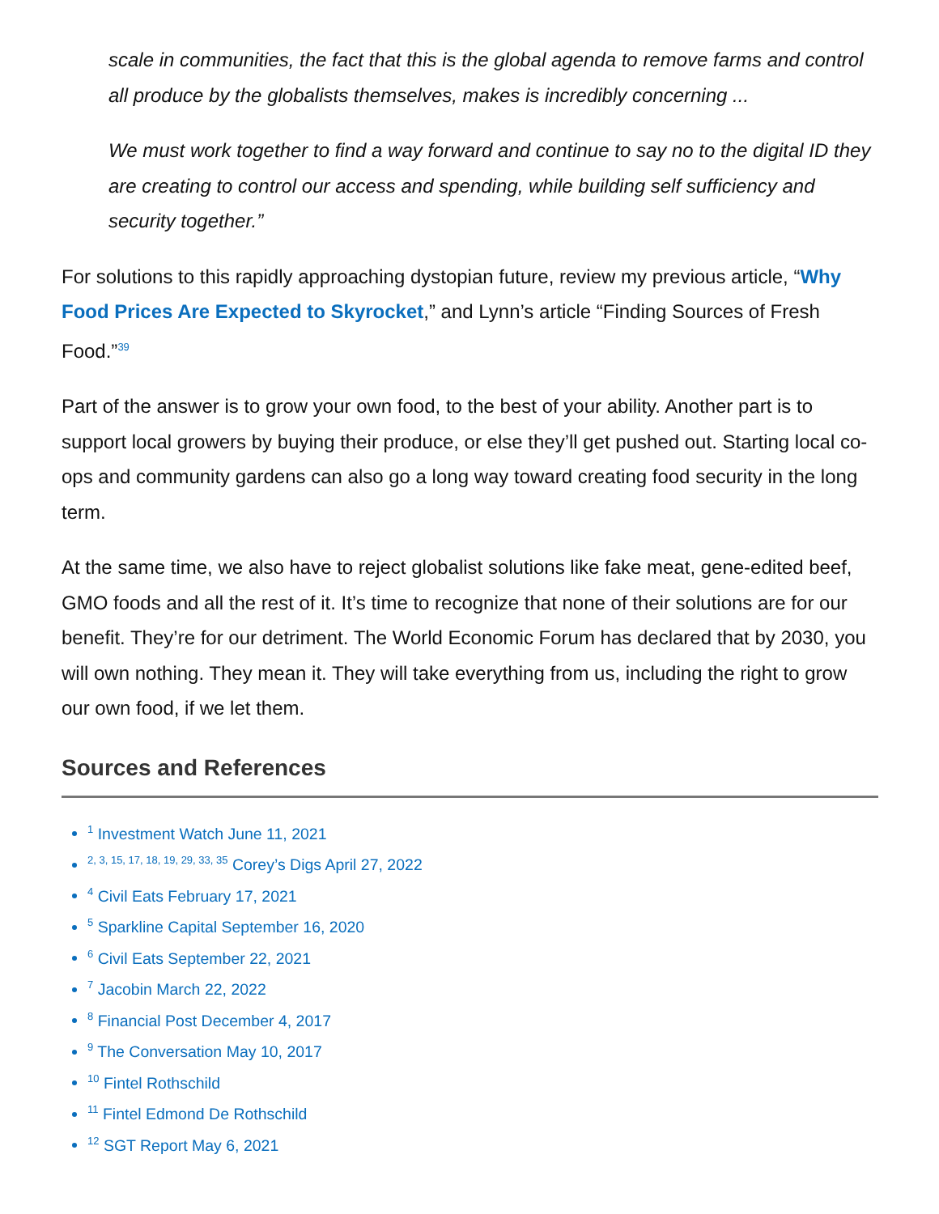scale in communities, the fact that this is the global agenda to remove farms and control all produce by the globalists themselves, makes is incredibly concerning ...
We must work together to find a way forward and continue to say no to the digital ID they are creating to control our access and spending, while building self sufficiency and security together.”
For solutions to this rapidly approaching dystopian future, review my previous article, “Why Food Prices Are Expected to Skyrocket,” and Lynn’s article “Finding Sources of Fresh Food.”<sup>39</sup>
Part of the answer is to grow your own food, to the best of your ability. Another part is to support local growers by buying their produce, or else they’ll get pushed out. Starting local co-ops and community gardens can also go a long way toward creating food security in the long term.
At the same time, we also have to reject globalist solutions like fake meat, gene-edited beef, GMO foods and all the rest of it. It’s time to recognize that none of their solutions are for our benefit. They’re for our detriment. The World Economic Forum has declared that by 2030, you will own nothing. They mean it. They will take everything from us, including the right to grow our own food, if we let them.
Sources and References
<sup>1</sup> Investment Watch June 11, 2021
<sup>2, 3, 15, 17, 18, 19, 29, 33, 35</sup> Corey’s Digs April 27, 2022
<sup>4</sup> Civil Eats February 17, 2021
<sup>5</sup> Sparkline Capital September 16, 2020
<sup>6</sup> Civil Eats September 22, 2021
<sup>7</sup> Jacobin March 22, 2022
<sup>8</sup> Financial Post December 4, 2017
<sup>9</sup> The Conversation May 10, 2017
<sup>10</sup> Fintel Rothschild
<sup>11</sup> Fintel Edmond De Rothschild
<sup>12</sup> SGT Report May 6, 2021